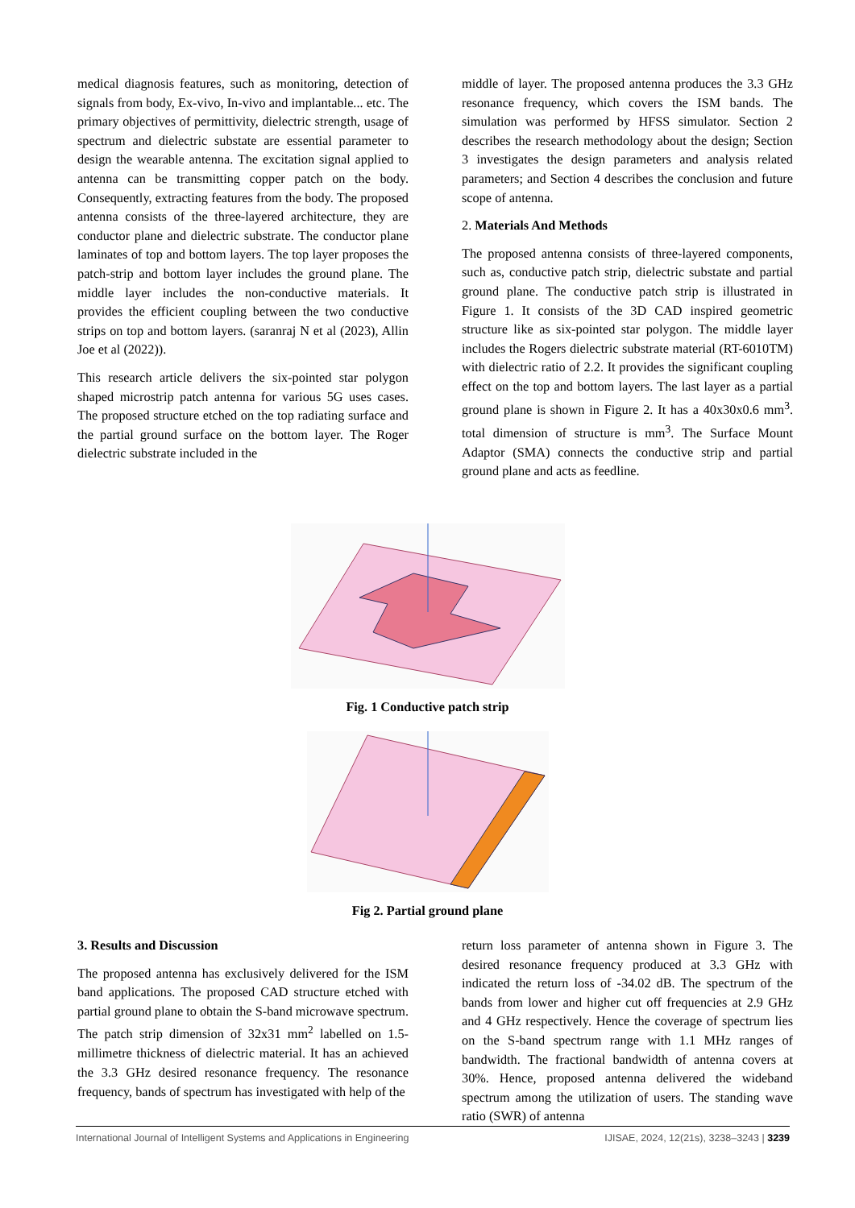medical diagnosis features, such as monitoring, detection of signals from body, Ex-vivo, In-vivo and implantable... etc. The primary objectives of permittivity, dielectric strength, usage of spectrum and dielectric substate are essential parameter to design the wearable antenna. The excitation signal applied to antenna can be transmitting copper patch on the body. Consequently, extracting features from the body. The proposed antenna consists of the three-layered architecture, they are conductor plane and dielectric substrate. The conductor plane laminates of top and bottom layers. The top layer proposes the patch-strip and bottom layer includes the ground plane. The middle layer includes the non-conductive materials. It provides the efficient coupling between the two conductive strips on top and bottom layers. (saranraj N et al (2023), Allin Joe et al (2022)).
This research article delivers the six-pointed star polygon shaped microstrip patch antenna for various 5G uses cases. The proposed structure etched on the top radiating surface and the partial ground surface on the bottom layer. The Roger dielectric substrate included in the
middle of layer. The proposed antenna produces the 3.3 GHz resonance frequency, which covers the ISM bands. The simulation was performed by HFSS simulator. Section 2 describes the research methodology about the design; Section 3 investigates the design parameters and analysis related parameters; and Section 4 describes the conclusion and future scope of antenna.
2. Materials And Methods
The proposed antenna consists of three-layered components, such as, conductive patch strip, dielectric substate and partial ground plane. The conductive patch strip is illustrated in Figure 1. It consists of the 3D CAD inspired geometric structure like as six-pointed star polygon. The middle layer includes the Rogers dielectric substrate material (RT-6010TM) with dielectric ratio of 2.2. It provides the significant coupling effect on the top and bottom layers. The last layer as a partial ground plane is shown in Figure 2. It has a 40x30x0.6 mm<sup>3</sup>. total dimension of structure is mm<sup>3</sup>. The Surface Mount Adaptor (SMA) connects the conductive strip and partial ground plane and acts as feedline.
Fig. 1 Conductive patch strip
Fig 2. Partial ground plane
3. Results and Discussion
The proposed antenna has exclusively delivered for the ISM band applications. The proposed CAD structure etched with partial ground plane to obtain the S-band microwave spectrum. The patch strip dimension of 32x31 mm<sup>2</sup> labelled on 1.5-millimetre thickness of dielectric material. It has an achieved the 3.3 GHz desired resonance frequency. The resonance frequency, bands of spectrum has investigated with help of the
return loss parameter of antenna shown in Figure 3. The desired resonance frequency produced at 3.3 GHz with indicated the return loss of -34.02 dB. The spectrum of the bands from lower and higher cut off frequencies at 2.9 GHz and 4 GHz respectively. Hence the coverage of spectrum lies on the S-band spectrum range with 1.1 MHz ranges of bandwidth. The fractional bandwidth of antenna covers at 30%. Hence, proposed antenna delivered the wideband spectrum among the utilization of users. The standing wave ratio (SWR) of antenna
International Journal of Intelligent Systems and Applications in Engineering IJISAE, 2024, 12(21s), 3238–3243 | 3239